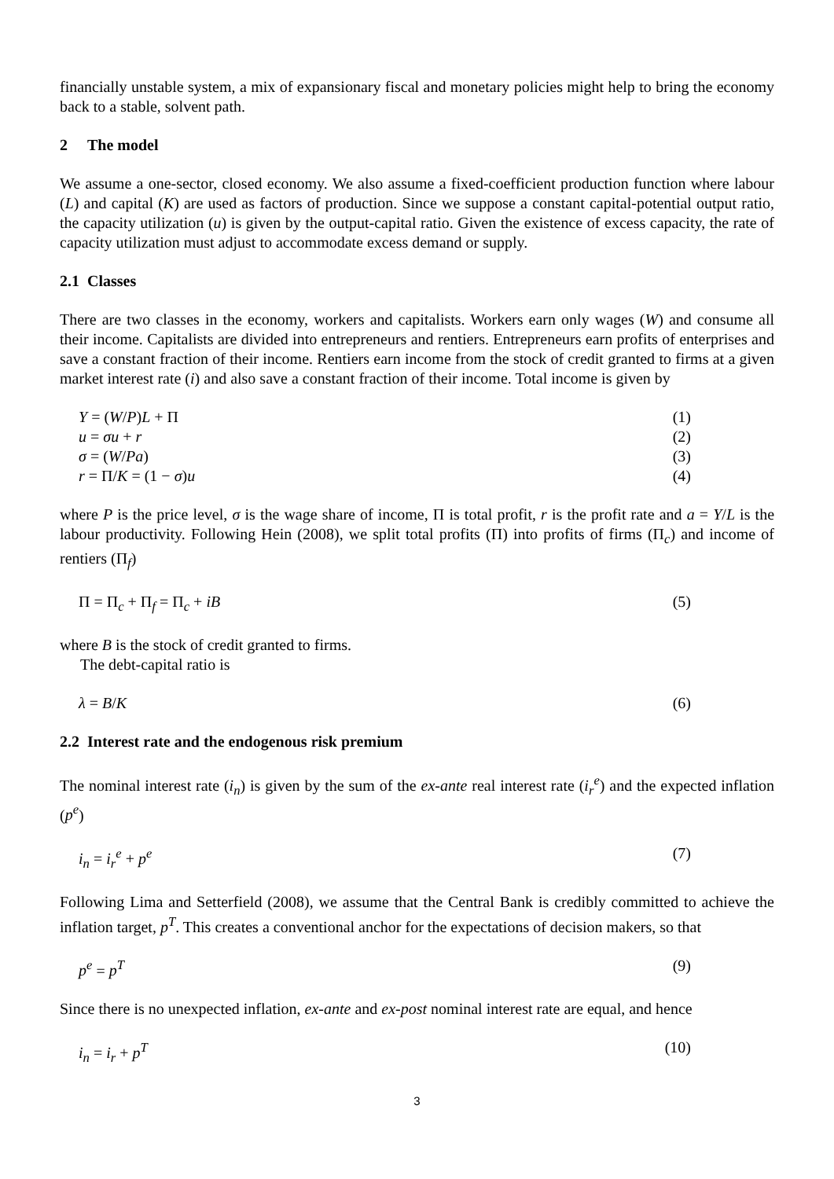financially unstable system, a mix of expansionary fiscal and monetary policies might help to bring the economy back to a stable, solvent path.
2 The model
We assume a one-sector, closed economy. We also assume a fixed-coefficient production function where labour (L) and capital (K) are used as factors of production. Since we suppose a constant capital-potential output ratio, the capacity utilization (u) is given by the output-capital ratio. Given the existence of excess capacity, the rate of capacity utilization must adjust to accommodate excess demand or supply.
2.1 Classes
There are two classes in the economy, workers and capitalists. Workers earn only wages (W) and consume all their income. Capitalists are divided into entrepreneurs and rentiers. Entrepreneurs earn profits of enterprises and save a constant fraction of their income. Rentiers earn income from the stock of credit granted to firms at a given market interest rate (i) and also save a constant fraction of their income. Total income is given by
Y = (W/P)L + Π (1)
u = σu + r (2)
σ = (W/Pa) (3)
r = Π/K = (1 − σ)u (4)
where P is the price level, σ is the wage share of income, Π is total profit, r is the profit rate and a = Y/L is the labour productivity. Following Hein (2008), we split total profits (Π) into profits of firms (Π<sub>c</sub>) and income of rentiers (Π<sub>f</sub>)
Π = Π<sub>c</sub> + Π<sub>f</sub> = Π<sub>c</sub> + iB (5)
where B is the stock of credit granted to firms.
The debt-capital ratio is
λ = B/K (6)
2.2 Interest rate and the endogenous risk premium
The nominal interest rate (i<sub>n</sub>) is given by the sum of the ex-ante real interest rate (i<sub>r</sub><sup>e</sup>) and the expected inflation (p<sup>e</sup>)
i<sub>n</sub> = i<sub>r</sub><sup>e</sup> + p<sup>e</sup> (7)
Following Lima and Setterfield (2008), we assume that the Central Bank is credibly committed to achieve the inflation target, p<sup>T</sup>. This creates a conventional anchor for the expectations of decision makers, so that
p<sup>e</sup> = p<sup>T</sup> (9)
Since there is no unexpected inflation, ex-ante and ex-post nominal interest rate are equal, and hence
i<sub>n</sub> = i<sub>r</sub> + p<sup>T</sup> (10)
3